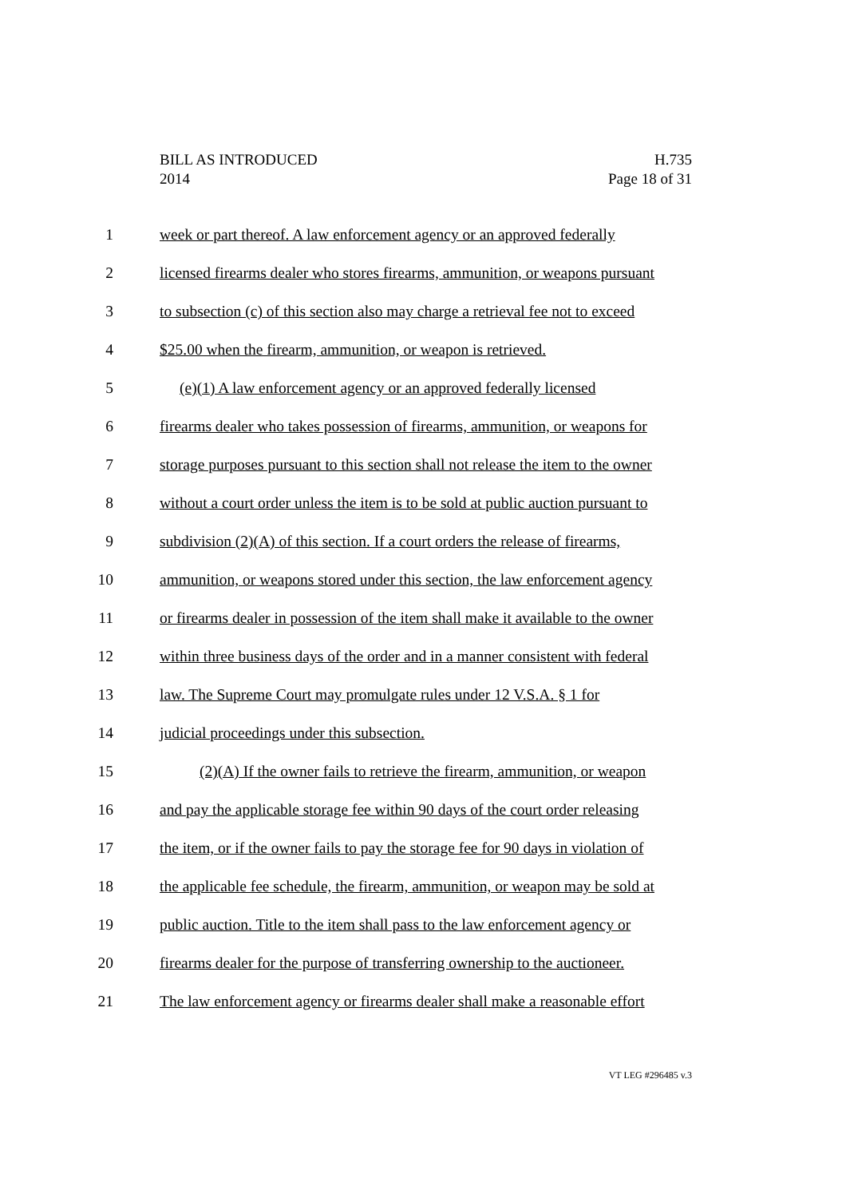BILL AS INTRODUCED H.735
2014 Page 18 of 31
1 week or part thereof. A law enforcement agency or an approved federally
2 licensed firearms dealer who stores firearms, ammunition, or weapons pursuant
3 to subsection (c) of this section also may charge a retrieval fee not to exceed
4 $25.00 when the firearm, ammunition, or weapon is retrieved.
5 (e)(1) A law enforcement agency or an approved federally licensed
6 firearms dealer who takes possession of firearms, ammunition, or weapons for
7 storage purposes pursuant to this section shall not release the item to the owner
8 without a court order unless the item is to be sold at public auction pursuant to
9 subdivision (2)(A) of this section. If a court orders the release of firearms,
10 ammunition, or weapons stored under this section, the law enforcement agency
11 or firearms dealer in possession of the item shall make it available to the owner
12 within three business days of the order and in a manner consistent with federal
13 law. The Supreme Court may promulgate rules under 12 V.S.A. § 1 for
14 judicial proceedings under this subsection.
15 (2)(A) If the owner fails to retrieve the firearm, ammunition, or weapon
16 and pay the applicable storage fee within 90 days of the court order releasing
17 the item, or if the owner fails to pay the storage fee for 90 days in violation of
18 the applicable fee schedule, the firearm, ammunition, or weapon may be sold at
19 public auction. Title to the item shall pass to the law enforcement agency or
20 firearms dealer for the purpose of transferring ownership to the auctioneer.
21 The law enforcement agency or firearms dealer shall make a reasonable effort
VT LEG #296485 v.3